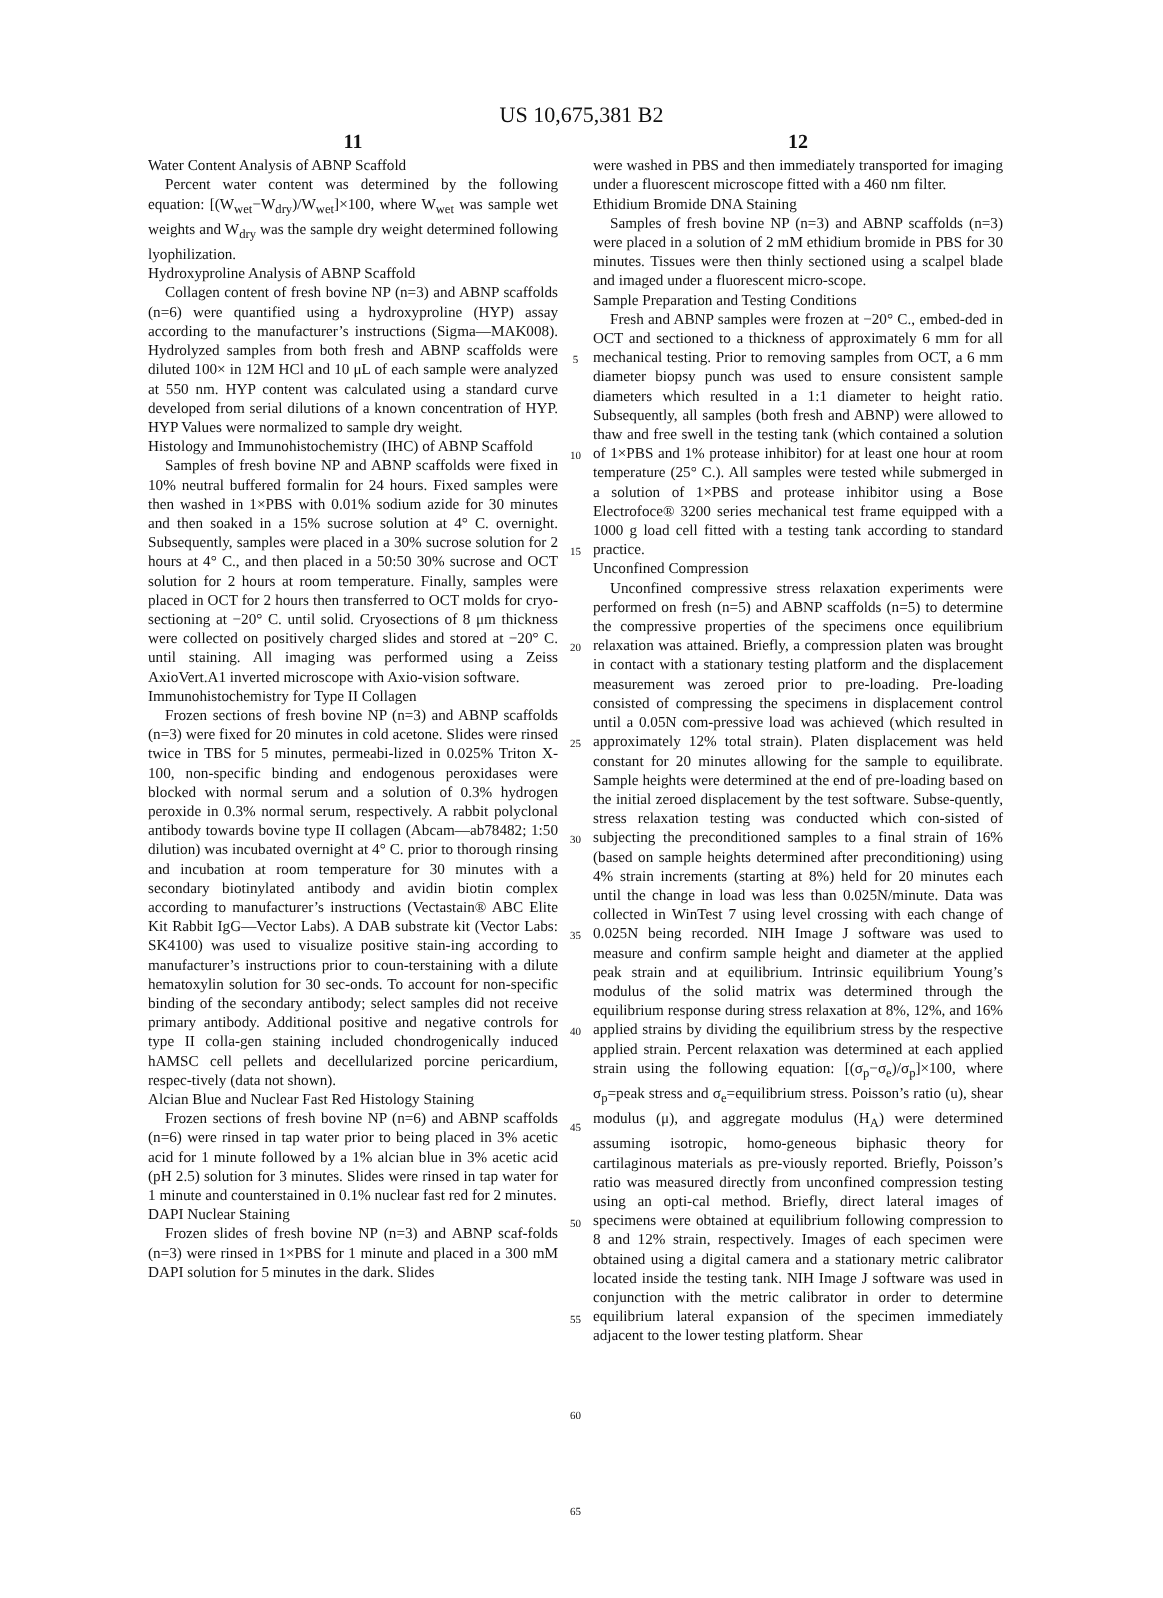US 10,675,381 B2
11
Water Content Analysis of ABNP Scaffold
Percent water content was determined by the following equation: [(W<sub>wet</sub>−W<sub>dry</sub>)/W<sub>wet</sub>]×100, where W<sub>wet</sub> was sample wet weights and W<sub>dry</sub> was the sample dry weight determined following lyophilization.
Hydroxyproline Analysis of ABNP Scaffold
Collagen content of fresh bovine NP (n=3) and ABNP scaffolds (n=6) were quantified using a hydroxyproline (HYP) assay according to the manufacturer’s instructions (Sigma—MAK008). Hydrolyzed samples from both fresh and ABNP scaffolds were diluted 100× in 12M HCl and 10 μL of each sample were analyzed at 550 nm. HYP content was calculated using a standard curve developed from serial dilutions of a known concentration of HYP. HYP Values were normalized to sample dry weight.
Histology and Immunohistochemistry (IHC) of ABNP Scaffold
Samples of fresh bovine NP and ABNP scaffolds were fixed in 10% neutral buffered formalin for 24 hours. Fixed samples were then washed in 1×PBS with 0.01% sodium azide for 30 minutes and then soaked in a 15% sucrose solution at 4° C. overnight. Subsequently, samples were placed in a 30% sucrose solution for 2 hours at 4° C., and then placed in a 50:50 30% sucrose and OCT solution for 2 hours at room temperature. Finally, samples were placed in OCT for 2 hours then transferred to OCT molds for cryo-sectioning at −20° C. until solid. Cryosections of 8 μm thickness were collected on positively charged slides and stored at −20° C. until staining. All imaging was performed using a Zeiss AxioVert.A1 inverted microscope with Axio-vision software.
Immunohistochemistry for Type II Collagen
Frozen sections of fresh bovine NP (n=3) and ABNP scaffolds (n=3) were fixed for 20 minutes in cold acetone. Slides were rinsed twice in TBS for 5 minutes, permeabi-lized in 0.025% Triton X-100, non-specific binding and endogenous peroxidases were blocked with normal serum and a solution of 0.3% hydrogen peroxide in 0.3% normal serum, respectively. A rabbit polyclonal antibody towards bovine type II collagen (Abcam—ab78482; 1:50 dilution) was incubated overnight at 4° C. prior to thorough rinsing and incubation at room temperature for 30 minutes with a secondary biotinylated antibody and avidin biotin complex according to manufacturer’s instructions (Vectastain® ABC Elite Kit Rabbit IgG—Vector Labs). A DAB substrate kit (Vector Labs: SK4100) was used to visualize positive stain-ing according to manufacturer’s instructions prior to coun-terstaining with a dilute hematoxylin solution for 30 sec-onds. To account for non-specific binding of the secondary antibody; select samples did not receive primary antibody. Additional positive and negative controls for type II colla-gen staining included chondrogenically induced hAMSC cell pellets and decellularized porcine pericardium, respec-tively (data not shown).
Alcian Blue and Nuclear Fast Red Histology Staining
Frozen sections of fresh bovine NP (n=6) and ABNP scaffolds (n=6) were rinsed in tap water prior to being placed in 3% acetic acid for 1 minute followed by a 1% alcian blue in 3% acetic acid (pH 2.5) solution for 3 minutes. Slides were rinsed in tap water for 1 minute and counterstained in 0.1% nuclear fast red for 2 minutes.
DAPI Nuclear Staining
Frozen slides of fresh bovine NP (n=3) and ABNP scaf-folds (n=3) were rinsed in 1×PBS for 1 minute and placed in a 300 mM DAPI solution for 5 minutes in the dark. Slides
5
10
15
20
25
30
35
40
45
50
55
60
65
12
were washed in PBS and then immediately transported for imaging under a fluorescent microscope fitted with a 460 nm filter.
Ethidium Bromide DNA Staining
Samples of fresh bovine NP (n=3) and ABNP scaffolds (n=3) were placed in a solution of 2 mM ethidium bromide in PBS for 30 minutes. Tissues were then thinly sectioned using a scalpel blade and imaged under a fluorescent micro-scope.
Sample Preparation and Testing Conditions
Fresh and ABNP samples were frozen at −20° C., embed-ded in OCT and sectioned to a thickness of approximately 6 mm for all mechanical testing. Prior to removing samples from OCT, a 6 mm diameter biopsy punch was used to ensure consistent sample diameters which resulted in a 1:1 diameter to height ratio. Subsequently, all samples (both fresh and ABNP) were allowed to thaw and free swell in the testing tank (which contained a solution of 1×PBS and 1% protease inhibitor) for at least one hour at room temperature (25° C.). All samples were tested while submerged in a solution of 1×PBS and protease inhibitor using a Bose Electrofoce® 3200 series mechanical test frame equipped with a 1000 g load cell fitted with a testing tank according to standard practice.
Unconfined Compression
Unconfined compressive stress relaxation experiments were performed on fresh (n=5) and ABNP scaffolds (n=5) to determine the compressive properties of the specimens once equilibrium relaxation was attained. Briefly, a compression platen was brought in contact with a stationary testing platform and the displacement measurement was zeroed prior to pre-loading. Pre-loading consisted of compressing the specimens in displacement control until a 0.05N com-pressive load was achieved (which resulted in approximately 12% total strain). Platen displacement was held constant for 20 minutes allowing for the sample to equilibrate. Sample heights were determined at the end of pre-loading based on the initial zeroed displacement by the test software. Subse-quently, stress relaxation testing was conducted which con-sisted of subjecting the preconditioned samples to a final strain of 16% (based on sample heights determined after preconditioning) using 4% strain increments (starting at 8%) held for 20 minutes each until the change in load was less than 0.025N/minute. Data was collected in WinTest 7 using level crossing with each change of 0.025N being recorded. NIH Image J software was used to measure and confirm sample height and diameter at the applied peak strain and at equilibrium. Intrinsic equilibrium Young’s modulus of the solid matrix was determined through the equilibrium response during stress relaxation at 8%, 12%, and 16% applied strains by dividing the equilibrium stress by the respective applied strain. Percent relaxation was determined at each applied strain using the following equation: [(σ<sub>p</sub>−σ<sub>e</sub>)/σ<sub>p</sub>]×100, where σ<sub>p</sub>=peak stress and σ<sub>e</sub>=equilibrium stress. Poisson’s ratio (u), shear modulus (μ), and aggregate modulus (H<sub>A</sub>) were determined assuming isotropic, homo-geneous biphasic theory for cartilaginous materials as pre-viously reported. Briefly, Poisson’s ratio was measured directly from unconfined compression testing using an opti-cal method. Briefly, direct lateral images of specimens were obtained at equilibrium following compression to 8 and 12% strain, respectively. Images of each specimen were obtained using a digital camera and a stationary metric calibrator located inside the testing tank. NIH Image J software was used in conjunction with the metric calibrator in order to determine equilibrium lateral expansion of the specimen immediately adjacent to the lower testing platform. Shear